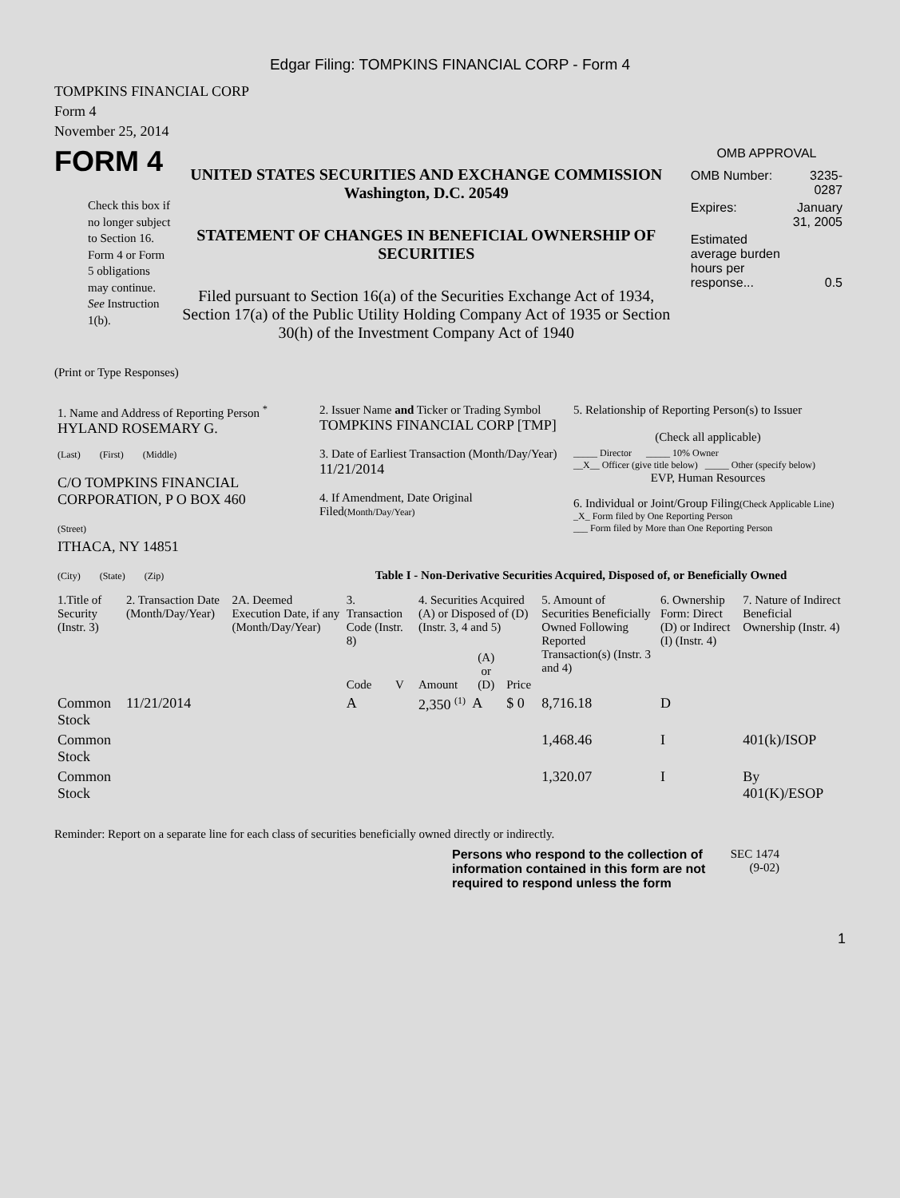Edgar Filing: TOMPKINS FINANCIAL CORP - Form 4
TOMPKINS FINANCIAL CORP
Form 4
November 25, 2014
FORM 4
Check this box if no longer subject to Section 16. Form 4 or Form 5 obligations may continue. See Instruction 1(b).
UNITED STATES SECURITIES AND EXCHANGE COMMISSION
Washington, D.C. 20549
STATEMENT OF CHANGES IN BENEFICIAL OWNERSHIP OF SECURITIES
Filed pursuant to Section 16(a) of the Securities Exchange Act of 1934, Section 17(a) of the Public Utility Holding Company Act of 1935 or Section 30(h) of the Investment Company Act of 1940
OMB APPROVAL
| OMB Number: | 3235-0287 |
| Expires: | January 31, 2005 |
| Estimated average burden hours per response... | 0.5 |
(Print or Type Responses)
| 1. Name and Address of Reporting Person <sup>*</sup> HYLAND ROSEMARY G. | 2. Issuer Name and Ticker or Trading Symbol TOMPKINS FINANCIAL CORP [TMP] | 5. Relationship of Reporting Person(s) to Issuer (Check all applicable) |
| (Last) (First) (Middle) C/O TOMPKINS FINANCIAL CORPORATION, P O BOX 460 (Street) | 3. Date of Earliest Transaction (Month/Day/Year) 11/21/2014 4. If Amendment, Date Original Filed (Month/Day/Year) | _____ Director _____ 10% Owner __X__ Officer (give title below) _____ Other (specify below) EVP, Human Resources 6. Individual or Joint/Group Filing (Check Applicable Line) _X_ Form filed by One Reporting Person ___ Form filed by More than One Reporting Person |
| ITHACA, NY 14851 (City) (State) (Zip) | Table I - Non-Derivative Securities Acquired, Disposed of, or Beneficially Owned | |
| 1.Title of Security (Instr. 3) | 2. Transaction Date (Month/Day/Year) | 2A. Deemed Execution Date, if any (Month/Day/Year) | 3. Transaction Code (Instr. 8) | | 4. Securities Acquired (A) or Disposed of (D) (Instr. 3, 4 and 5) | | | 5. Amount of Securities Beneficially Owned Following Reported Transaction(s) (Instr. 3 and 4) | 6. Ownership Form: Direct (D) or Indirect (I) (Instr. 4) | 7. Nature of Indirect Beneficial Ownership (Instr. 4) |
| --- | --- | --- | --- | --- | --- | --- | --- | --- | --- | --- |
| | | | Code | V | Amount | (A) or (D) | Price | | | |
| Common Stock | 11/21/2014 | | A | | 2,350 <sup>(1)</sup> | A | $ 0 | 8,716.18 | D | |
| Common Stock | | | | | | | | 1,468.46 | I | 401(k)/ISOP |
| Common Stock | | | | | | | | 1,320.07 | I | By 401(K)/ESOP |
Reminder: Report on a separate line for each class of securities beneficially owned directly or indirectly.
Persons who respond to the collection of information contained in this form are not required to respond unless the form
SEC 1474 (9-02)
1